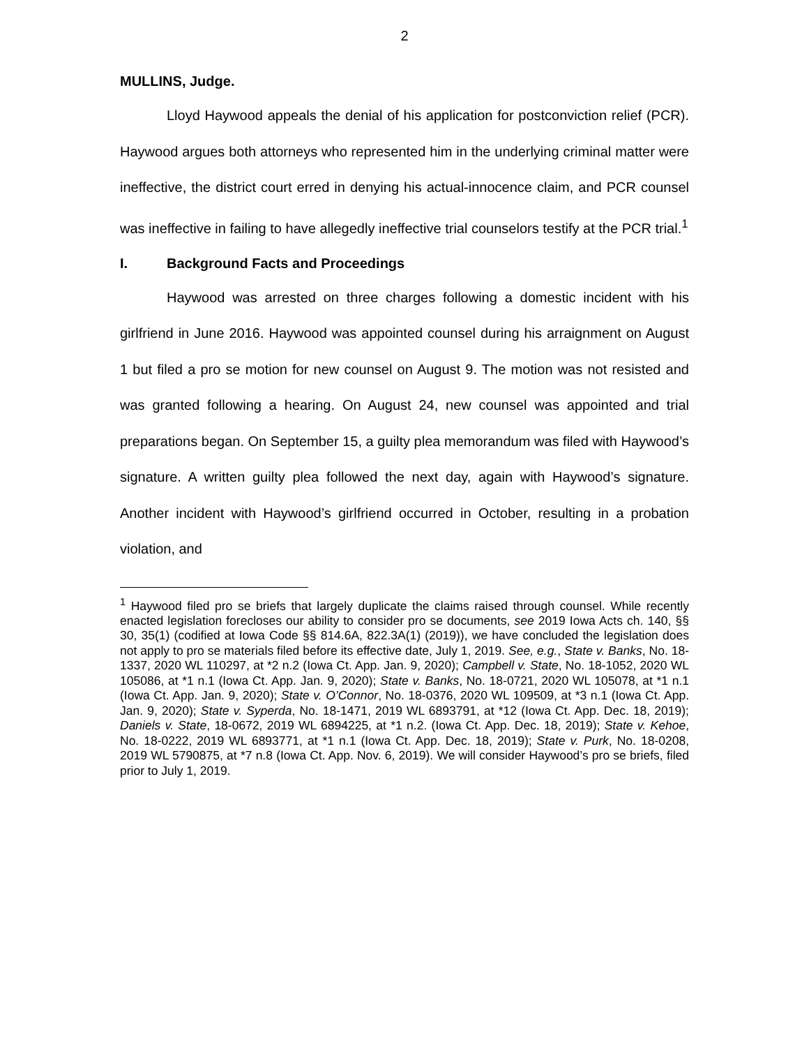2
MULLINS, Judge.
Lloyd Haywood appeals the denial of his application for postconviction relief (PCR). Haywood argues both attorneys who represented him in the underlying criminal matter were ineffective, the district court erred in denying his actual-innocence claim, and PCR counsel was ineffective in failing to have allegedly ineffective trial counselors testify at the PCR trial.<sup>1</sup>
I. Background Facts and Proceedings
Haywood was arrested on three charges following a domestic incident with his girlfriend in June 2016. Haywood was appointed counsel during his arraignment on August 1 but filed a pro se motion for new counsel on August 9. The motion was not resisted and was granted following a hearing. On August 24, new counsel was appointed and trial preparations began. On September 15, a guilty plea memorandum was filed with Haywood’s signature. A written guilty plea followed the next day, again with Haywood’s signature. Another incident with Haywood’s girlfriend occurred in October, resulting in a probation violation, and
<sup>1</sup> Haywood filed pro se briefs that largely duplicate the claims raised through counsel. While recently enacted legislation forecloses our ability to consider pro se documents, see 2019 Iowa Acts ch. 140, §§ 30, 35(1) (codified at Iowa Code §§ 814.6A, 822.3A(1) (2019)), we have concluded the legislation does not apply to pro se materials filed before its effective date, July 1, 2019. See, e.g., State v. Banks, No. 18-1337, 2020 WL 110297, at *2 n.2 (Iowa Ct. App. Jan. 9, 2020); Campbell v. State, No. 18-1052, 2020 WL 105086, at *1 n.1 (Iowa Ct. App. Jan. 9, 2020); State v. Banks, No. 18-0721, 2020 WL 105078, at *1 n.1 (Iowa Ct. App. Jan. 9, 2020); State v. O’Connor, No. 18-0376, 2020 WL 109509, at *3 n.1 (Iowa Ct. App. Jan. 9, 2020); State v. Syperda, No. 18-1471, 2019 WL 6893791, at *12 (Iowa Ct. App. Dec. 18, 2019); Daniels v. State, 18-0672, 2019 WL 6894225, at *1 n.2. (Iowa Ct. App. Dec. 18, 2019); State v. Kehoe, No. 18-0222, 2019 WL 6893771, at *1 n.1 (Iowa Ct. App. Dec. 18, 2019); State v. Purk, No. 18-0208, 2019 WL 5790875, at *7 n.8 (Iowa Ct. App. Nov. 6, 2019). We will consider Haywood’s pro se briefs, filed prior to July 1, 2019.